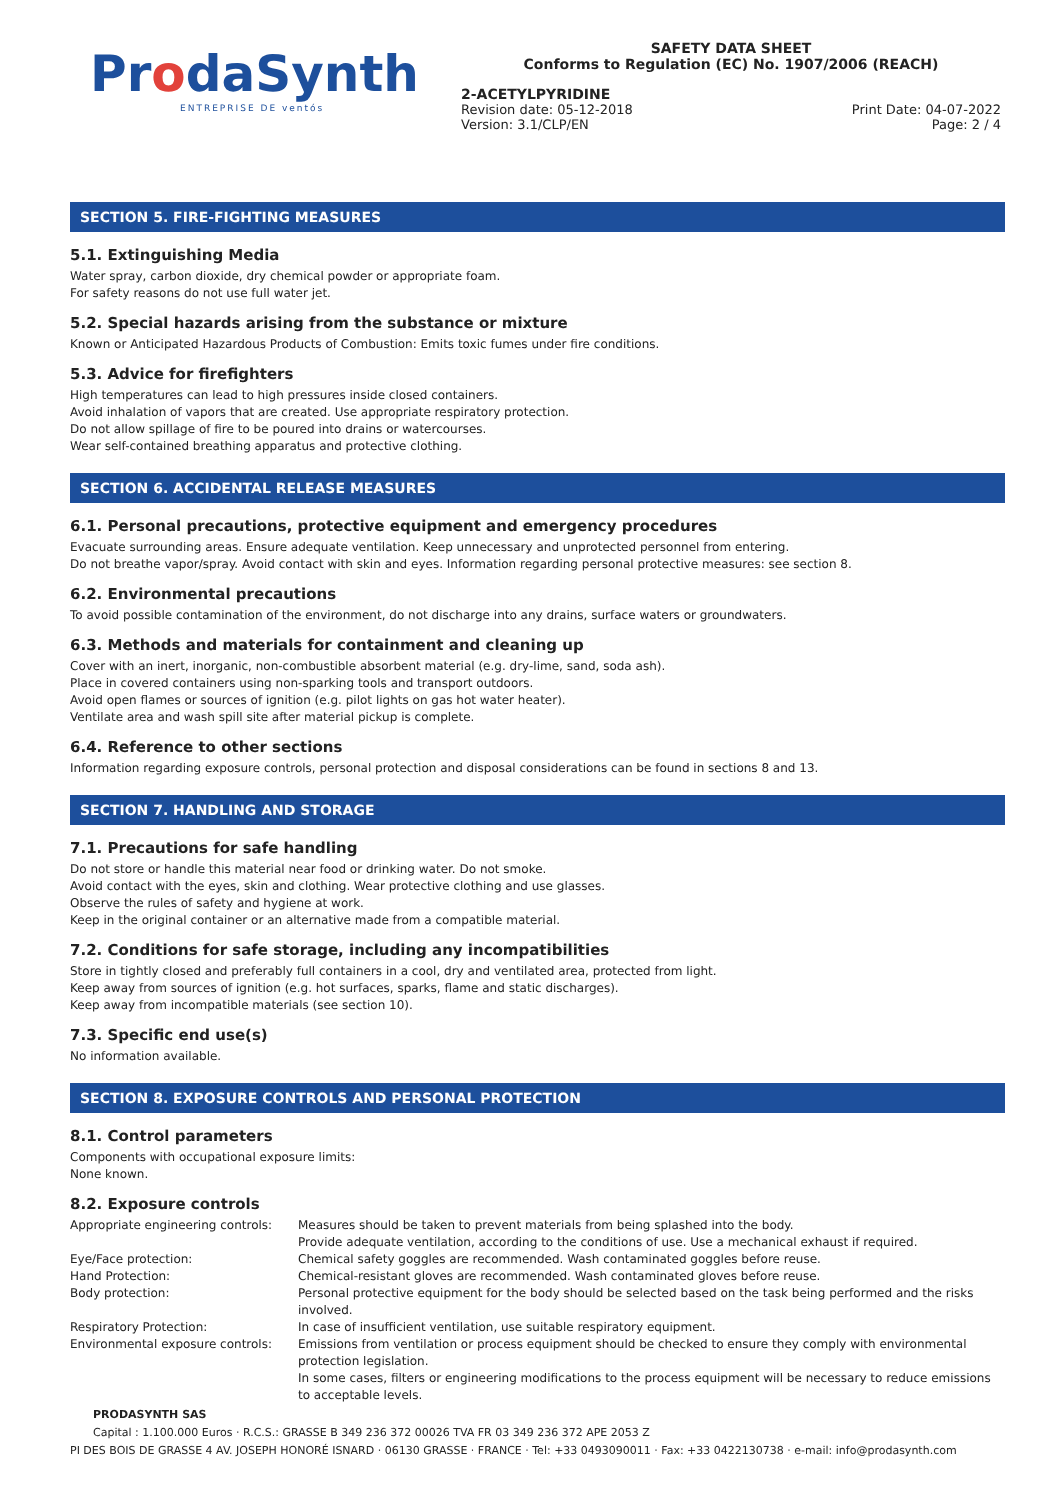ProdaSynth
ENTREPRISE DE ventós
SAFETY DATA SHEET
Conforms to Regulation (EC) No. 1907/2006 (REACH)
2-ACETYLPYRIDINE
Revision date: 05-12-2018
Version: 3.1/CLP/EN
Print Date: 04-07-2022
Page: 2 / 4
SECTION 5. FIRE-FIGHTING MEASURES
5.1. Extinguishing Media
Water spray, carbon dioxide, dry chemical powder or appropriate foam.
For safety reasons do not use full water jet.
5.2. Special hazards arising from the substance or mixture
Known or Anticipated Hazardous Products of Combustion: Emits toxic fumes under fire conditions.
5.3. Advice for firefighters
High temperatures can lead to high pressures inside closed containers.
Avoid inhalation of vapors that are created. Use appropriate respiratory protection.
Do not allow spillage of fire to be poured into drains or watercourses.
Wear self-contained breathing apparatus and protective clothing.
SECTION 6. ACCIDENTAL RELEASE MEASURES
6.1. Personal precautions, protective equipment and emergency procedures
Evacuate surrounding areas. Ensure adequate ventilation. Keep unnecessary and unprotected personnel from entering.
Do not breathe vapor/spray. Avoid contact with skin and eyes. Information regarding personal protective measures: see section 8.
6.2. Environmental precautions
To avoid possible contamination of the environment, do not discharge into any drains, surface waters or groundwaters.
6.3. Methods and materials for containment and cleaning up
Cover with an inert, inorganic, non-combustible absorbent material (e.g. dry-lime, sand, soda ash).
Place in covered containers using non-sparking tools and transport outdoors.
Avoid open flames or sources of ignition (e.g. pilot lights on gas hot water heater).
Ventilate area and wash spill site after material pickup is complete.
6.4. Reference to other sections
Information regarding exposure controls, personal protection and disposal considerations can be found in sections 8 and 13.
SECTION 7. HANDLING AND STORAGE
7.1. Precautions for safe handling
Do not store or handle this material near food or drinking water. Do not smoke.
Avoid contact with the eyes, skin and clothing. Wear protective clothing and use glasses.
Observe the rules of safety and hygiene at work.
Keep in the original container or an alternative made from a compatible material.
7.2. Conditions for safe storage, including any incompatibilities
Store in tightly closed and preferably full containers in a cool, dry and ventilated area, protected from light.
Keep away from sources of ignition (e.g. hot surfaces, sparks, flame and static discharges).
Keep away from incompatible materials (see section 10).
7.3. Specific end use(s)
No information available.
SECTION 8. EXPOSURE CONTROLS AND PERSONAL PROTECTION
8.1. Control parameters
Components with occupational exposure limits:
None known.
8.2. Exposure controls
| Appropriate engineering controls: | Measures should be taken to prevent materials from being splashed into the body. Provide adequate ventilation, according to the conditions of use. Use a mechanical exhaust if required. |
| Eye/Face protection: | Chemical safety goggles are recommended. Wash contaminated goggles before reuse. |
| Hand Protection: | Chemical-resistant gloves are recommended. Wash contaminated gloves before reuse. |
| Body protection: | Personal protective equipment for the body should be selected based on the task being performed and the risks involved. |
| Respiratory Protection: | In case of insufficient ventilation, use suitable respiratory equipment. |
| Environmental exposure controls: | Emissions from ventilation or process equipment should be checked to ensure they comply with environmental protection legislation. In some cases, filters or engineering modifications to the process equipment will be necessary to reduce emissions to acceptable levels. |
PRODASYNTH SAS
Capital : 1.100.000 Euros · R.C.S.: GRASSE B 349 236 372 00026 TVA FR 03 349 236 372 APE 2053 Z
PI DES BOIS DE GRASSE 4 AV. JOSEPH HONORÉ ISNARD · 06130 GRASSE · FRANCE · Tel: +33 0493090011 · Fax: +33 0422130738 · e-mail: info@prodasynth.com